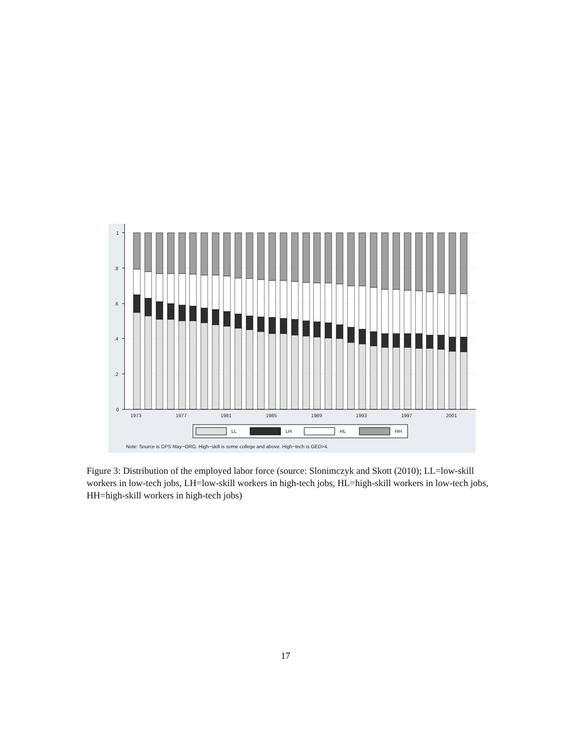1
.8
.6
.4
.2
0
1973
1977
1981
1985
1989
1993
1997
2001
LL
LH
HL
HH
Note: Source is CPS May−ORG. High−skill is some college and above. High−tech is GED>4.
Figure 3: Distribution of the employed labor force (source: Slonimczyk and Skott (2010); LL=low-skill workers in low-tech jobs, LH=low-skill workers in high-tech jobs, HL=high-skill workers in low-tech jobs, HH=high-skill workers in high-tech jobs)
17